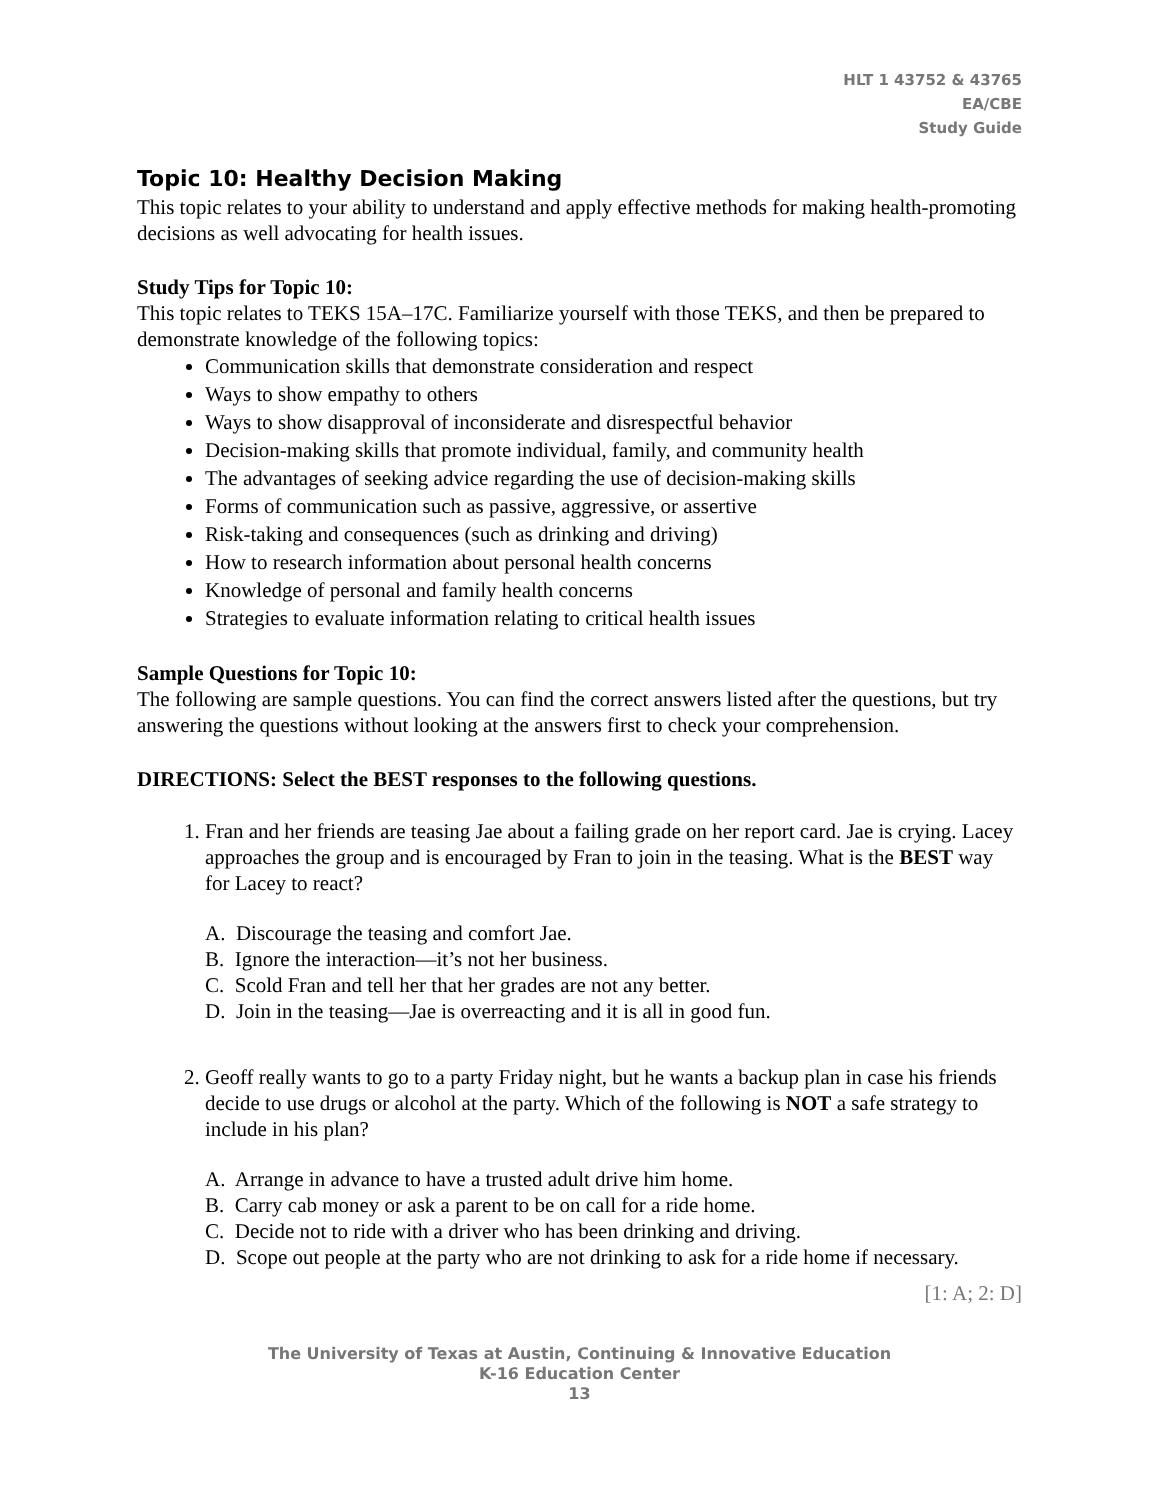HLT 1 43752 & 43765
EA/CBE
Study Guide
Topic 10: Healthy Decision Making
This topic relates to your ability to understand and apply effective methods for making health-promoting decisions as well advocating for health issues.
Study Tips for Topic 10:
This topic relates to TEKS 15A–17C. Familiarize yourself with those TEKS, and then be prepared to demonstrate knowledge of the following topics:
Communication skills that demonstrate consideration and respect
Ways to show empathy to others
Ways to show disapproval of inconsiderate and disrespectful behavior
Decision-making skills that promote individual, family, and community health
The advantages of seeking advice regarding the use of decision-making skills
Forms of communication such as passive, aggressive, or assertive
Risk-taking and consequences (such as drinking and driving)
How to research information about personal health concerns
Knowledge of personal and family health concerns
Strategies to evaluate information relating to critical health issues
Sample Questions for Topic 10:
The following are sample questions. You can find the correct answers listed after the questions, but try answering the questions without looking at the answers first to check your comprehension.
DIRECTIONS: Select the BEST responses to the following questions.
1. Fran and her friends are teasing Jae about a failing grade on her report card. Jae is crying. Lacey approaches the group and is encouraged by Fran to join in the teasing. What is the BEST way for Lacey to react?
A. Discourage the teasing and comfort Jae.
B. Ignore the interaction—it’s not her business.
C. Scold Fran and tell her that her grades are not any better.
D. Join in the teasing—Jae is overreacting and it is all in good fun.
2. Geoff really wants to go to a party Friday night, but he wants a backup plan in case his friends decide to use drugs or alcohol at the party. Which of the following is NOT a safe strategy to include in his plan?
A. Arrange in advance to have a trusted adult drive him home.
B. Carry cab money or ask a parent to be on call for a ride home.
C. Decide not to ride with a driver who has been drinking and driving.
D. Scope out people at the party who are not drinking to ask for a ride home if necessary.
[1: A; 2: D]
The University of Texas at Austin, Continuing & Innovative Education
K-16 Education Center
13